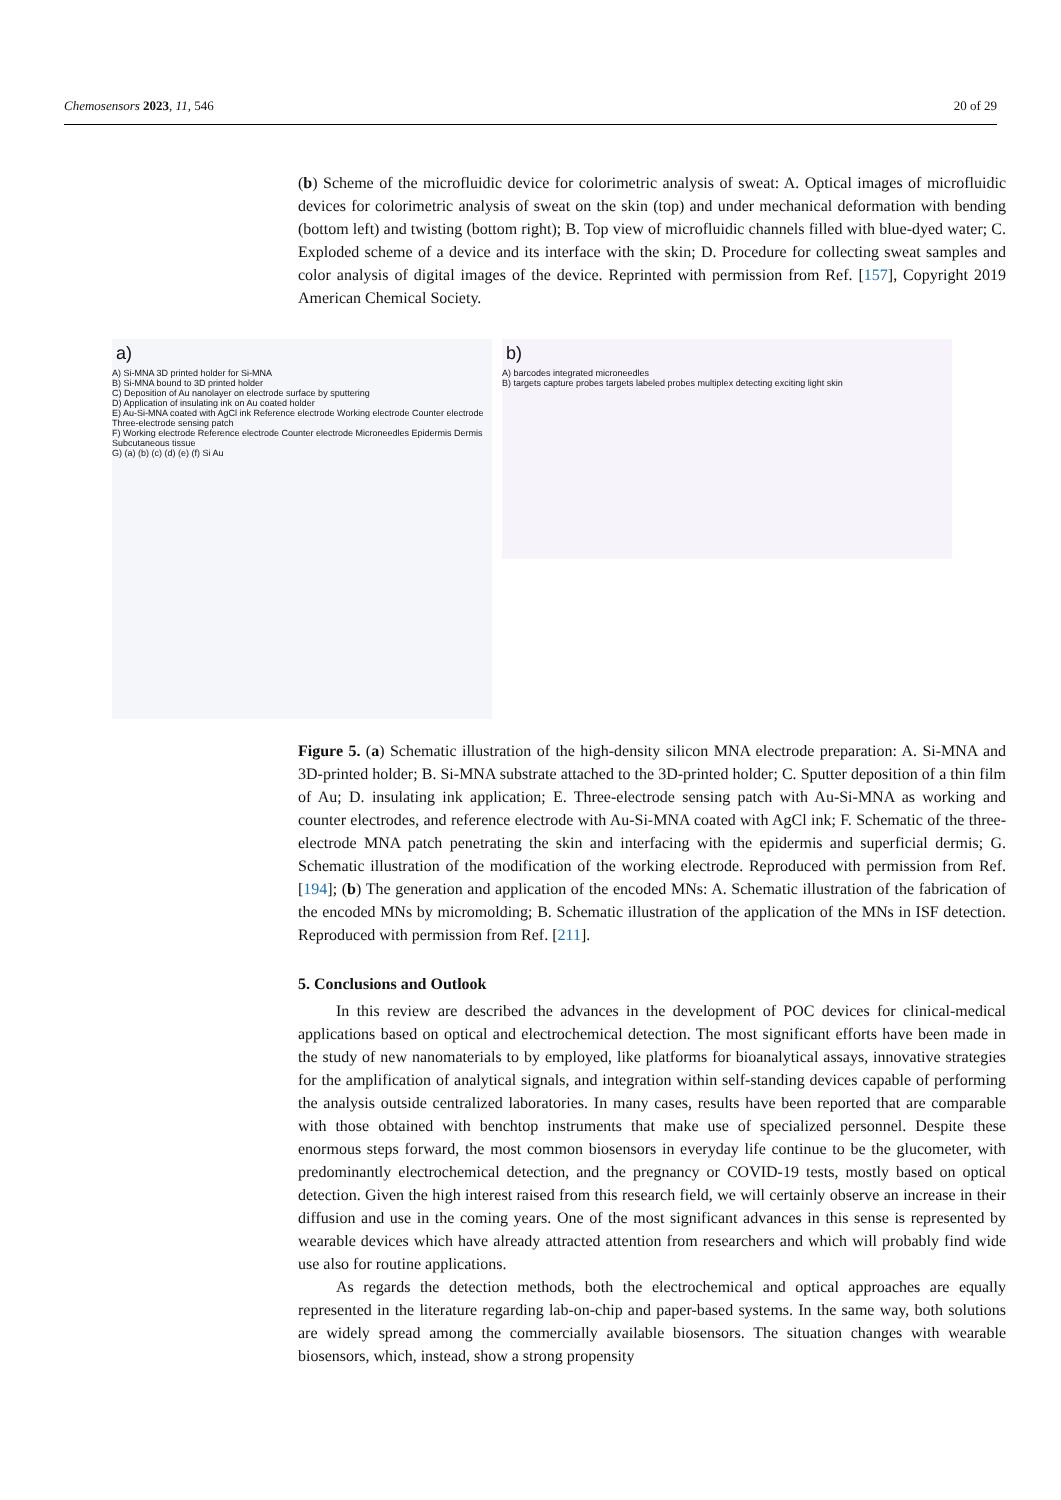Chemosensors 2023, 11, 546 20 of 29
(b) Scheme of the microfluidic device for colorimetric analysis of sweat: A. Optical images of microfluidic devices for colorimetric analysis of sweat on the skin (top) and under mechanical deformation with bending (bottom left) and twisting (bottom right); B. Top view of microfluidic channels filled with blue-dyed water; C. Exploded scheme of a device and its interface with the skin; D. Procedure for collecting sweat samples and color analysis of digital images of the device. Reprinted with permission from Ref. [157], Copyright 2019 American Chemical Society.
a)
A) Si-MNA 3D printed holder for Si-MNA
B) Si-MNA bound to 3D printed holder
C) Deposition of Au nanolayer on electrode surface by sputtering
D) Application of insulating ink on Au coated holder
E) Au-Si-MNA coated with AgCl ink Reference electrode Working electrode Counter electrode Three-electrode sensing patch
F) Working electrode Reference electrode Counter electrode Microneedles Epidermis Dermis Subcutaneous tissue
G) (a) (b) (c) (d) (e) (f) Si Au
b)
A) barcodes integrated microneedles
B) targets capture probes targets labeled probes multiplex detecting exciting light skin
Figure 5. (a) Schematic illustration of the high-density silicon MNA electrode preparation: A. Si-MNA and 3D-printed holder; B. Si-MNA substrate attached to the 3D-printed holder; C. Sputter deposition of a thin film of Au; D. insulating ink application; E. Three-electrode sensing patch with Au-Si-MNA as working and counter electrodes, and reference electrode with Au-Si-MNA coated with AgCl ink; F. Schematic of the three-electrode MNA patch penetrating the skin and interfacing with the epidermis and superficial dermis; G. Schematic illustration of the modification of the working electrode. Reproduced with permission from Ref. [194]; (b) The generation and application of the encoded MNs: A. Schematic illustration of the fabrication of the encoded MNs by micromolding; B. Schematic illustration of the application of the MNs in ISF detection. Reproduced with permission from Ref. [211].
5. Conclusions and Outlook
In this review are described the advances in the development of POC devices for clinical-medical applications based on optical and electrochemical detection. The most significant efforts have been made in the study of new nanomaterials to by employed, like platforms for bioanalytical assays, innovative strategies for the amplification of analytical signals, and integration within self-standing devices capable of performing the analysis outside centralized laboratories. In many cases, results have been reported that are comparable with those obtained with benchtop instruments that make use of specialized personnel. Despite these enormous steps forward, the most common biosensors in everyday life continue to be the glucometer, with predominantly electrochemical detection, and the pregnancy or COVID-19 tests, mostly based on optical detection. Given the high interest raised from this research field, we will certainly observe an increase in their diffusion and use in the coming years. One of the most significant advances in this sense is represented by wearable devices which have already attracted attention from researchers and which will probably find wide use also for routine applications.
As regards the detection methods, both the electrochemical and optical approaches are equally represented in the literature regarding lab-on-chip and paper-based systems. In the same way, both solutions are widely spread among the commercially available biosensors. The situation changes with wearable biosensors, which, instead, show a strong propensity